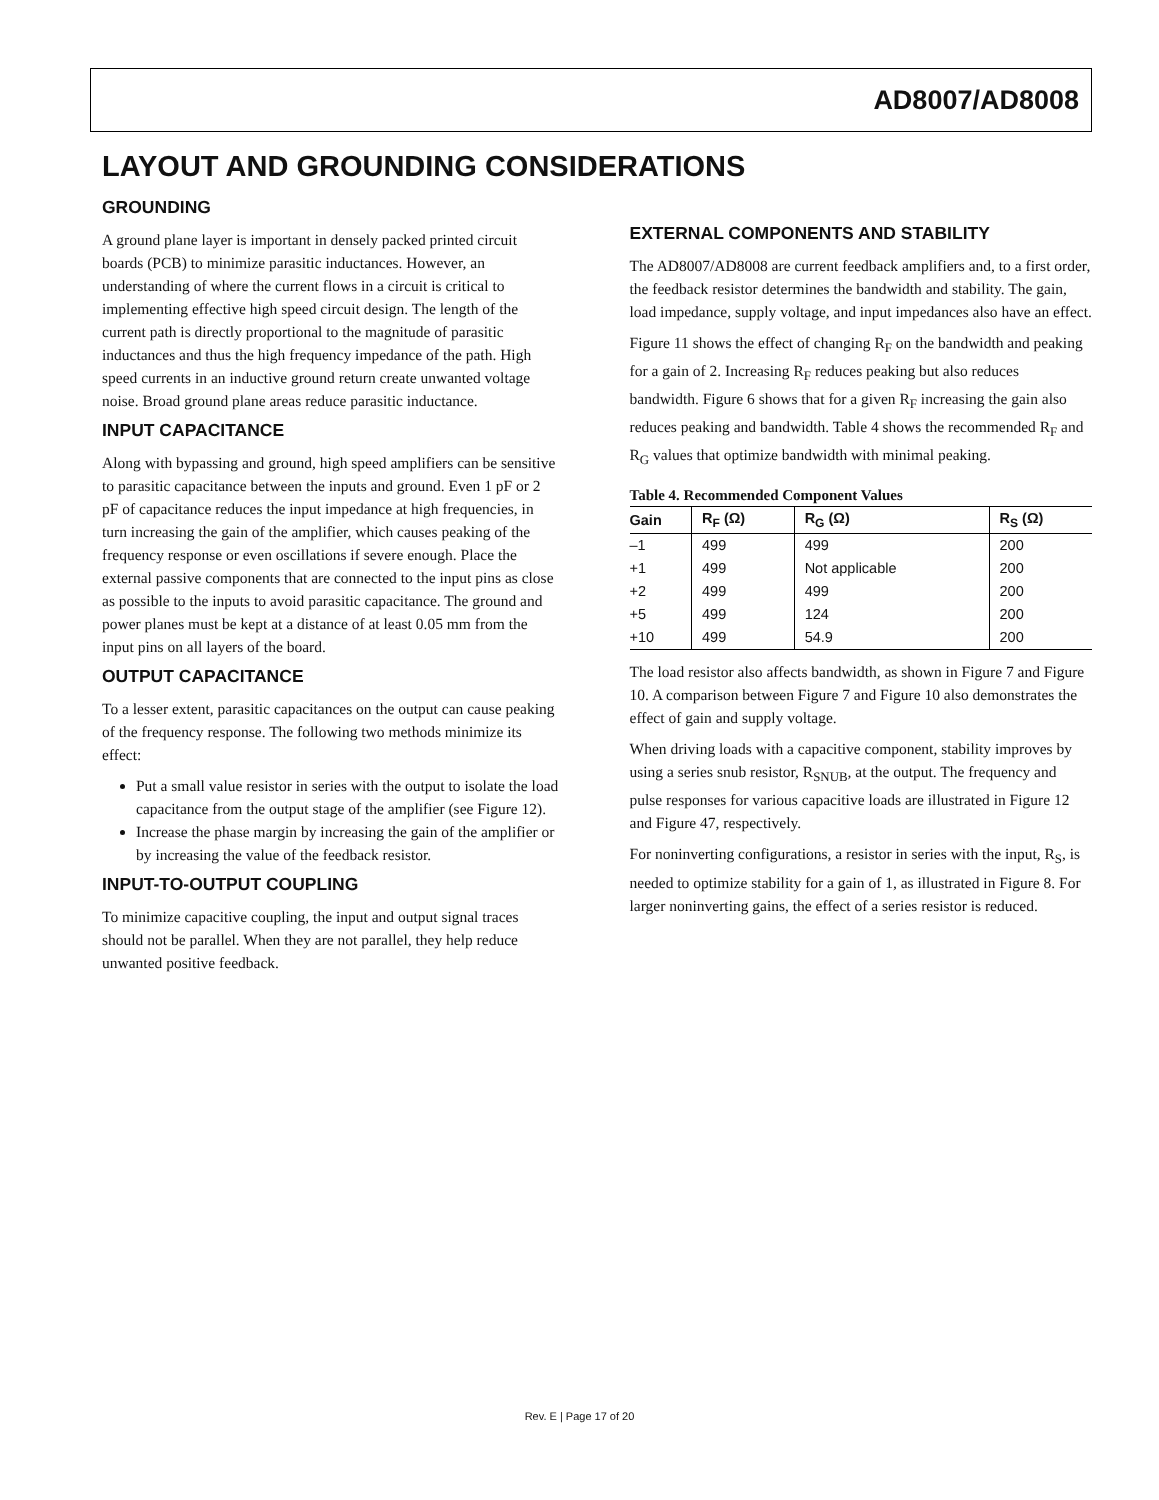AD8007/AD8008
LAYOUT AND GROUNDING CONSIDERATIONS
GROUNDING
A ground plane layer is important in densely packed printed circuit boards (PCB) to minimize parasitic inductances. However, an understanding of where the current flows in a circuit is critical to implementing effective high speed circuit design. The length of the current path is directly proportional to the magnitude of parasitic inductances and thus the high frequency impedance of the path. High speed currents in an inductive ground return create unwanted voltage noise. Broad ground plane areas reduce parasitic inductance.
INPUT CAPACITANCE
Along with bypassing and ground, high speed amplifiers can be sensitive to parasitic capacitance between the inputs and ground. Even 1 pF or 2 pF of capacitance reduces the input impedance at high frequencies, in turn increasing the gain of the amplifier, which causes peaking of the frequency response or even oscillations if severe enough. Place the external passive components that are connected to the input pins as close as possible to the inputs to avoid parasitic capacitance. The ground and power planes must be kept at a distance of at least 0.05 mm from the input pins on all layers of the board.
OUTPUT CAPACITANCE
To a lesser extent, parasitic capacitances on the output can cause peaking of the frequency response. The following two methods minimize its effect:
Put a small value resistor in series with the output to isolate the load capacitance from the output stage of the amplifier (see Figure 12).
Increase the phase margin by increasing the gain of the amplifier or by increasing the value of the feedback resistor.
INPUT-TO-OUTPUT COUPLING
To minimize capacitive coupling, the input and output signal traces should not be parallel. When they are not parallel, they help reduce unwanted positive feedback.
EXTERNAL COMPONENTS AND STABILITY
The AD8007/AD8008 are current feedback amplifiers and, to a first order, the feedback resistor determines the bandwidth and stability. The gain, load impedance, supply voltage, and input impedances also have an effect.
Figure 11 shows the effect of changing R<sub>F</sub> on the bandwidth and peaking for a gain of 2. Increasing R<sub>F</sub> reduces peaking but also reduces bandwidth. Figure 6 shows that for a given R<sub>F</sub> increasing the gain also reduces peaking and bandwidth. Table 4 shows the recommended R<sub>F</sub> and R<sub>G</sub> values that optimize bandwidth with minimal peaking.
Table 4. Recommended Component Values
| Gain | R<sub>F</sub> (Ω) | R<sub>G</sub> (Ω) | R<sub>S</sub> (Ω) |
| --- | --- | --- | --- |
| –1 | 499 | 499 | 200 |
| +1 | 499 | Not applicable | 200 |
| +2 | 499 | 499 | 200 |
| +5 | 499 | 124 | 200 |
| +10 | 499 | 54.9 | 200 |
The load resistor also affects bandwidth, as shown in Figure 7 and Figure 10. A comparison between Figure 7 and Figure 10 also demonstrates the effect of gain and supply voltage.
When driving loads with a capacitive component, stability improves by using a series snub resistor, R<sub>SNUB</sub>, at the output. The frequency and pulse responses for various capacitive loads are illustrated in Figure 12 and Figure 47, respectively.
For noninverting configurations, a resistor in series with the input, R<sub>S</sub>, is needed to optimize stability for a gain of 1, as illustrated in Figure 8. For larger noninverting gains, the effect of a series resistor is reduced.
Rev. E | Page 17 of 20